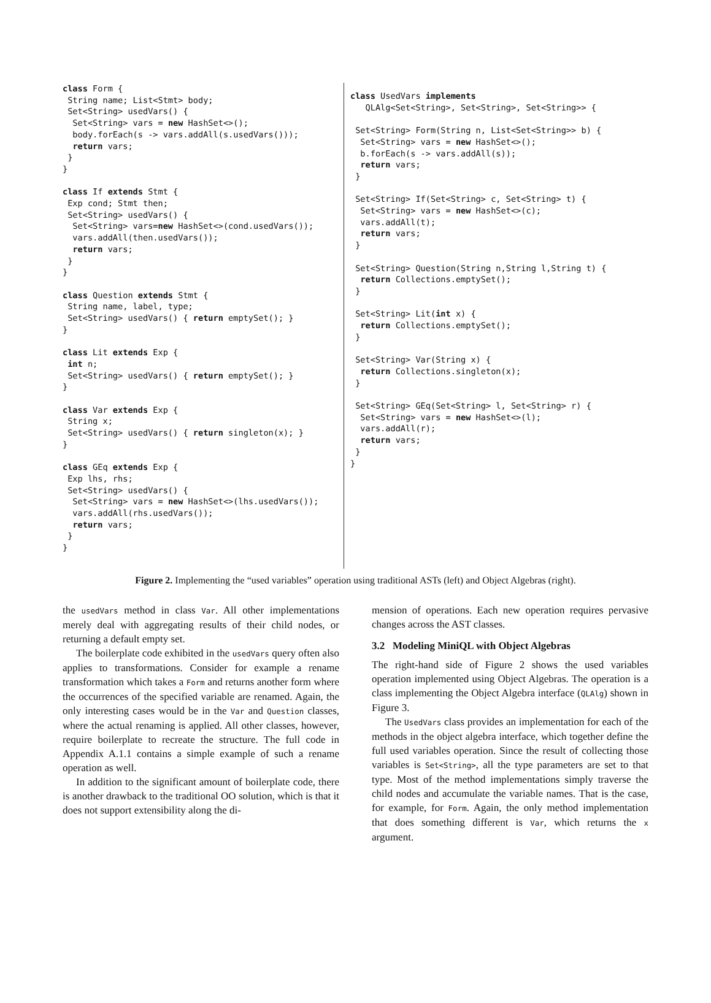class Form {
 String name; List<Stmt> body;
 Set<String> usedVars() {
  Set<String> vars = new HashSet<>();
  body.forEach(s -> vars.addAll(s.usedVars()));
  return vars;
 }
}

class If extends Stmt {
 Exp cond; Stmt then;
 Set<String> usedVars() {
  Set<String> vars=new HashSet<>(cond.usedVars());
  vars.addAll(then.usedVars());
  return vars;
 }
}

class Question extends Stmt {
 String name, label, type;
 Set<String> usedVars() { return emptySet(); }
}

class Lit extends Exp {
 int n;
 Set<String> usedVars() { return emptySet(); }
}

class Var extends Exp {
 String x;
 Set<String> usedVars() { return singleton(x); }
}

class GEq extends Exp {
 Exp lhs, rhs;
 Set<String> usedVars() {
  Set<String> vars = new HashSet<>(lhs.usedVars());
  vars.addAll(rhs.usedVars());
  return vars;
 }
}
class UsedVars implements
   QLAlg<Set<String>, Set<String>, Set<String>> {

 Set<String> Form(String n, List<Set<String>> b) {
  Set<String> vars = new HashSet<>();
  b.forEach(s -> vars.addAll(s));
  return vars;
 }

 Set<String> If(Set<String> c, Set<String> t) {
  Set<String> vars = new HashSet<>(c);
  vars.addAll(t);
  return vars;
 }

 Set<String> Question(String n,String l,String t) {
  return Collections.emptySet();
 }

 Set<String> Lit(int x) {
  return Collections.emptySet();
 }

 Set<String> Var(String x) {
  return Collections.singleton(x);
 }

 Set<String> GEq(Set<String> l, Set<String> r) {
  Set<String> vars = new HashSet<>(l);
  vars.addAll(r);
  return vars;
 }
}
Figure 2. Implementing the “used variables” operation using traditional ASTs (left) and Object Algebras (right).
the usedVars method in class Var. All other implementations merely deal with aggregating results of their child nodes, or returning a default empty set.
The boilerplate code exhibited in the usedVars query often also applies to transformations. Consider for example a rename transformation which takes a Form and returns another form where the occurrences of the specified variable are renamed. Again, the only interesting cases would be in the Var and Question classes, where the actual renaming is applied. All other classes, however, require boilerplate to recreate the structure. The full code in Appendix A.1.1 contains a simple example of such a rename operation as well.
In addition to the significant amount of boilerplate code, there is another drawback to the traditional OO solution, which is that it does not support extensibility along the di-
mension of operations. Each new operation requires pervasive changes across the AST classes.
3.2 Modeling MiniQL with Object Algebras
The right-hand side of Figure 2 shows the used variables operation implemented using Object Algebras. The operation is a class implementing the Object Algebra interface (QLAlg) shown in Figure 3.
The UsedVars class provides an implementation for each of the methods in the object algebra interface, which together define the full used variables operation. Since the result of collecting those variables is Set<String>, all the type parameters are set to that type. Most of the method implementations simply traverse the child nodes and accumulate the variable names. That is the case, for example, for Form. Again, the only method implementation that does something different is Var, which returns the x argument.